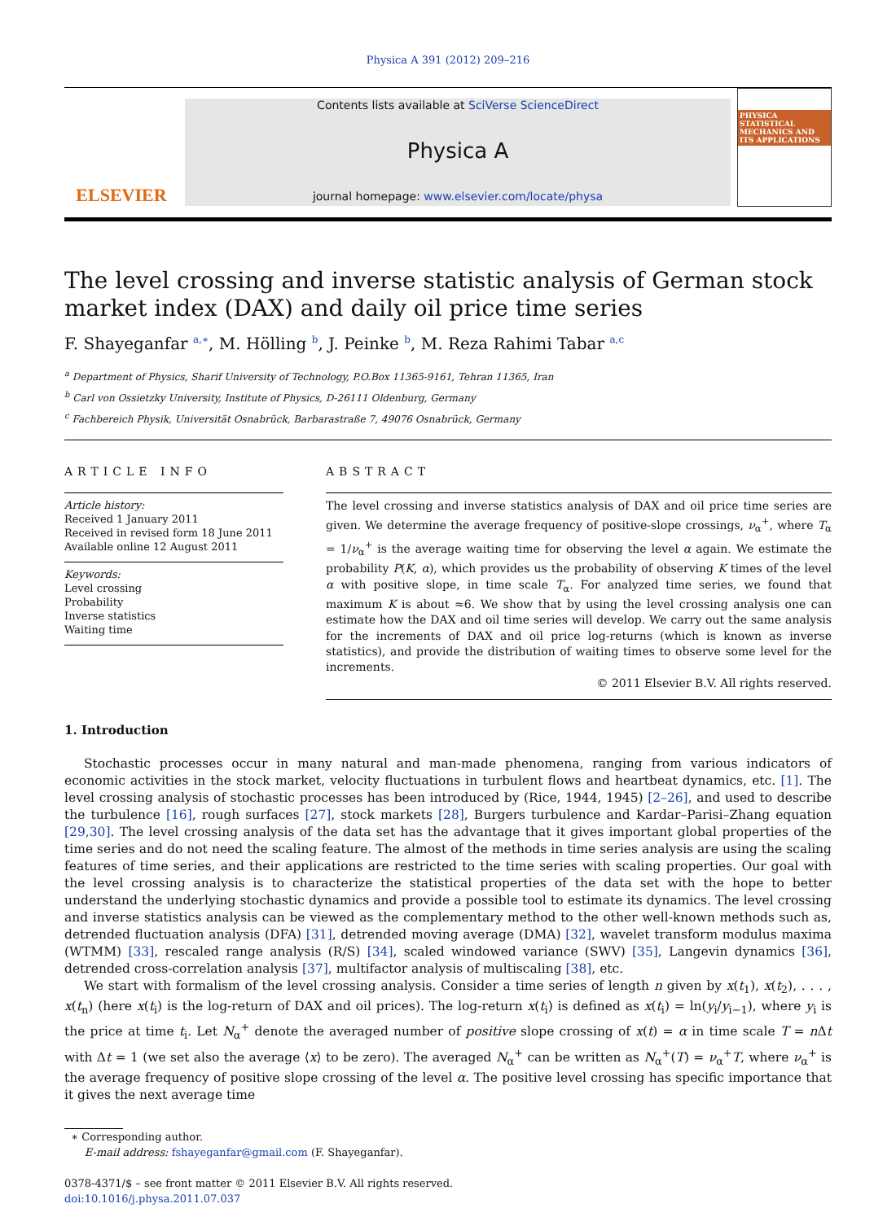Physica A 391 (2012) 209–216
ELSEVIER
Contents lists available at SciVerse ScienceDirect
Physica A
journal homepage: www.elsevier.com/locate/physa
PHYSICA STATISTICAL MECHANICS AND ITS APPLICATIONS
The level crossing and inverse statistic analysis of German stock market index (DAX) and daily oil price time series
F. Shayeganfar <sup>a,∗</sup>, M. Hölling <sup>b</sup>, J. Peinke <sup>b</sup>, M. Reza Rahimi Tabar <sup>a,c</sup>
<sup>a</sup> Department of Physics, Sharif University of Technology, P.O.Box 11365-9161, Tehran 11365, Iran
<sup>b</sup> Carl von Ossietzky University, Institute of Physics, D-26111 Oldenburg, Germany
<sup>c</sup> Fachbereich Physik, Universität Osnabrück, Barbarastraße 7, 49076 Osnabrück, Germany
ARTICLE INFO
Article history:
Received 1 January 2011
Received in revised form 18 June 2011
Available online 12 August 2011
Keywords:
Level crossing
Probability
Inverse statistics
Waiting time
ABSTRACT
The level crossing and inverse statistics analysis of DAX and oil price time series are given. We determine the average frequency of positive-slope crossings, ν<sub>α</sub><sup>+</sup>, where T<sub>α</sub> = 1/ν<sub>α</sub><sup>+</sup> is the average waiting time for observing the level α again. We estimate the probability P(K, α), which provides us the probability of observing K times of the level α with positive slope, in time scale T<sub>α</sub>. For analyzed time series, we found that maximum K is about ≈6. We show that by using the level crossing analysis one can estimate how the DAX and oil time series will develop. We carry out the same analysis for the increments of DAX and oil price log-returns (which is known as inverse statistics), and provide the distribution of waiting times to observe some level for the increments.
© 2011 Elsevier B.V. All rights reserved.
1. Introduction
Stochastic processes occur in many natural and man-made phenomena, ranging from various indicators of economic activities in the stock market, velocity fluctuations in turbulent flows and heartbeat dynamics, etc. [1]. The level crossing analysis of stochastic processes has been introduced by (Rice, 1944, 1945) [2–26], and used to describe the turbulence [16], rough surfaces [27], stock markets [28], Burgers turbulence and Kardar–Parisi–Zhang equation [29,30]. The level crossing analysis of the data set has the advantage that it gives important global properties of the time series and do not need the scaling feature. The almost of the methods in time series analysis are using the scaling features of time series, and their applications are restricted to the time series with scaling properties. Our goal with the level crossing analysis is to characterize the statistical properties of the data set with the hope to better understand the underlying stochastic dynamics and provide a possible tool to estimate its dynamics. The level crossing and inverse statistics analysis can be viewed as the complementary method to the other well-known methods such as, detrended fluctuation analysis (DFA) [31], detrended moving average (DMA) [32], wavelet transform modulus maxima (WTMM) [33], rescaled range analysis (R/S) [34], scaled windowed variance (SWV) [35], Langevin dynamics [36], detrended cross-correlation analysis [37], multifactor analysis of multiscaling [38], etc.
We start with formalism of the level crossing analysis. Consider a time series of length n given by x(t<sub>1</sub>), x(t<sub>2</sub>), . . . , x(t<sub>n</sub>) (here x(t<sub>i</sub>) is the log-return of DAX and oil prices). The log-return x(t<sub>i</sub>) is defined as x(t<sub>i</sub>) = ln(y<sub>i</sub>/y<sub>i−1</sub>), where y<sub>i</sub> is the price at time t<sub>i</sub>. Let N<sub>α</sub><sup>+</sup> denote the averaged number of positive slope crossing of x(t) = α in time scale T = n Δt with Δt = 1 (we set also the average ⟨x⟩ to be zero). The averaged N<sub>α</sub><sup>+</sup> can be written as N<sub>α</sub><sup>+</sup>(T) = ν<sub>α</sub><sup>+</sup>T, where ν<sub>α</sub><sup>+</sup> is the average frequency of positive slope crossing of the level α. The positive level crossing has specific importance that it gives the next average time
∗ Corresponding author.
E-mail address: fshayeganfar@gmail.com (F. Shayeganfar).
0378-4371/$ – see front matter © 2011 Elsevier B.V. All rights reserved.
doi:10.1016/j.physa.2011.07.037